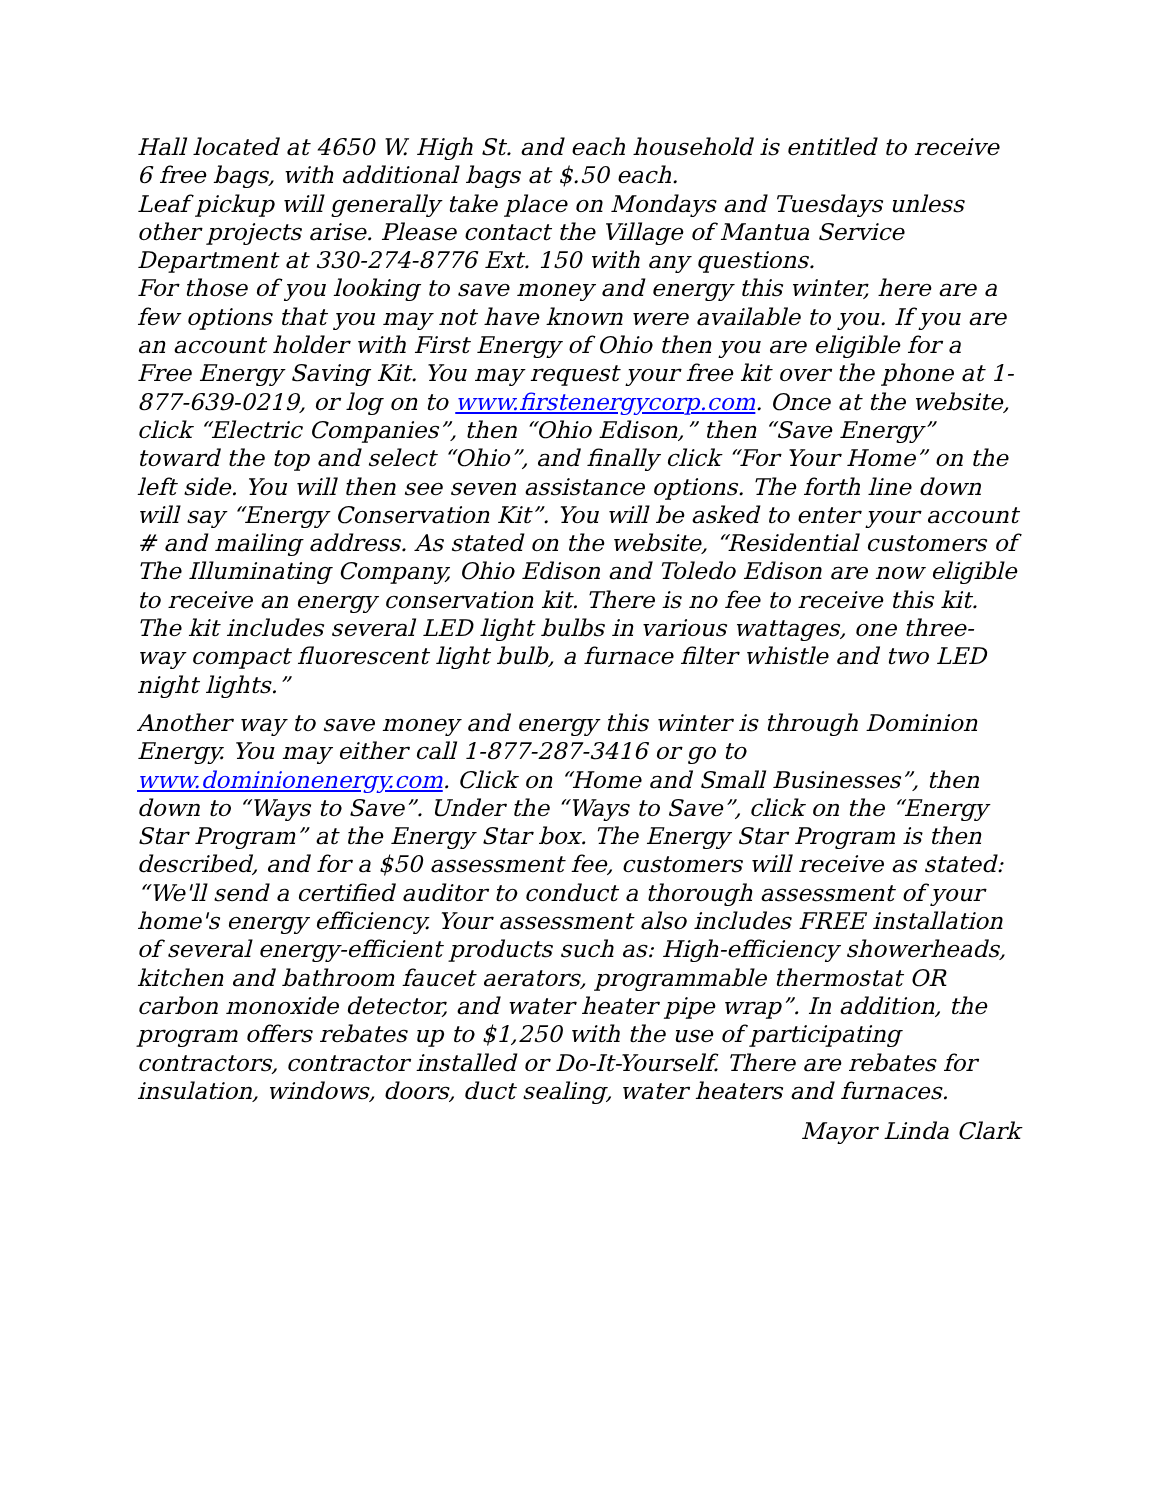Hall located at 4650 W. High St. and each household is entitled to receive 6 free bags, with additional bags at $.50 each.
Leaf pickup will generally take place on Mondays and Tuesdays unless other projects arise. Please contact the Village of Mantua Service Department at 330-274-8776 Ext. 150 with any questions.
For those of you looking to save money and energy this winter, here are a few options that you may not have known were available to you. If you are an account holder with First Energy of Ohio then you are eligible for a Free Energy Saving Kit. You may request your free kit over the phone at 1-877-639-0219, or log on to www.firstenergycorp.com. Once at the website, click “Electric Companies”, then “Ohio Edison,” then “Save Energy” toward the top and select “Ohio”, and finally click “For Your Home” on the left side. You will then see seven assistance options. The forth line down will say “Energy Conservation Kit”. You will be asked to enter your account # and mailing address. As stated on the website, “Residential customers of The Illuminating Company, Ohio Edison and Toledo Edison are now eligible to receive an energy conservation kit. There is no fee to receive this kit. The kit includes several LED light bulbs in various wattages, one three-way compact fluorescent light bulb, a furnace filter whistle and two LED night lights.”
Another way to save money and energy this winter is through Dominion Energy. You may either call 1-877-287-3416 or go to www.dominionenergy.com. Click on “Home and Small Businesses”, then down to “Ways to Save”. Under the “Ways to Save”, click on the “Energy Star Program” at the Energy Star box. The Energy Star Program is then described, and for a $50 assessment fee, customers will receive as stated: “We'll send a certified auditor to conduct a thorough assessment of your home's energy efficiency. Your assessment also includes FREE installation of several energy-efficient products such as: High-efficiency showerheads, kitchen and bathroom faucet aerators, programmable thermostat OR carbon monoxide detector, and water heater pipe wrap”. In addition, the program offers rebates up to $1,250 with the use of participating contractors, contractor installed or Do-It-Yourself. There are rebates for insulation, windows, doors, duct sealing, water heaters and furnaces.
Mayor Linda Clark